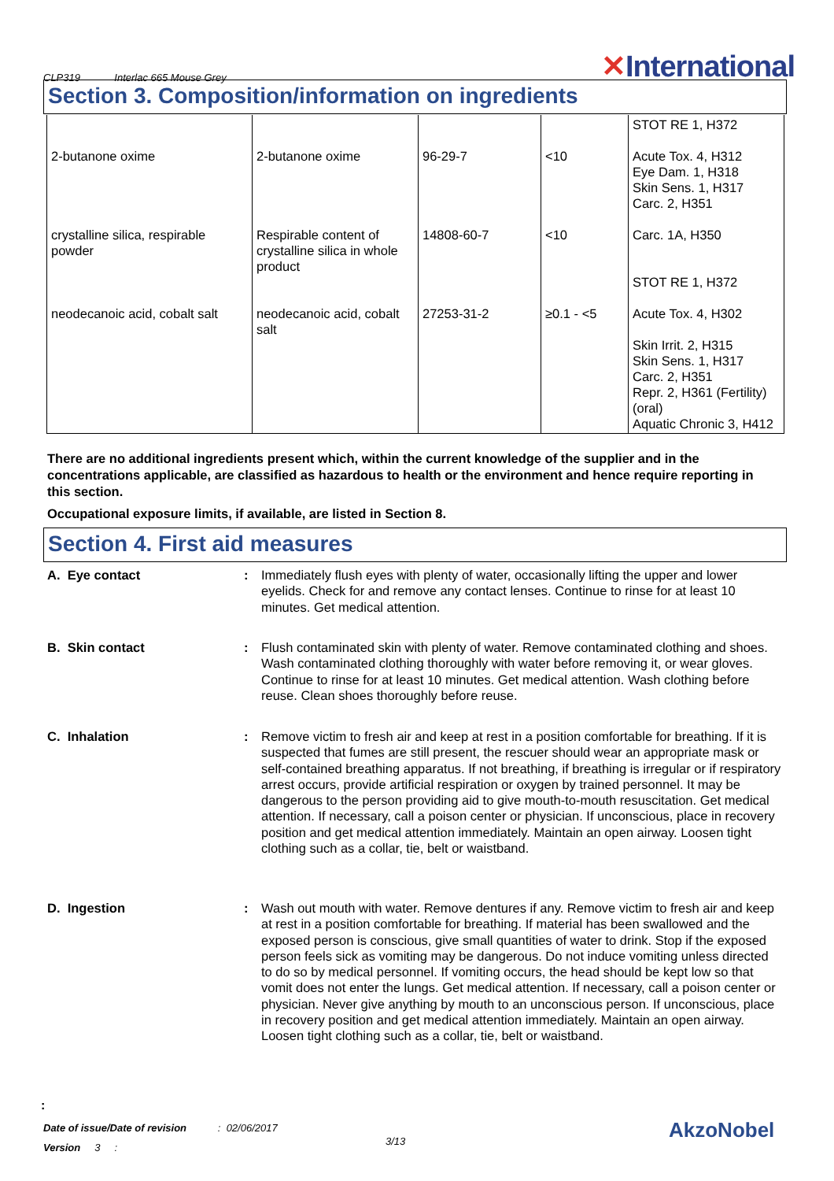CLP319 Interlac 665 Mouse Grey
✕International
Section 3. Composition/information on ingredients
| | | | | STOT RE 1, H372 |
| 2-butanone oxime | 2-butanone oxime | 96-29-7 | <10 | Acute Tox. 4, H312 Eye Dam. 1, H318 Skin Sens. 1, H317 Carc. 2, H351 |
| crystalline silica, respirable powder | Respirable content of crystalline silica in whole product | 14808-60-7 | <10 | Carc. 1A, H350 STOT RE 1, H372 |
| neodecanoic acid, cobalt salt | neodecanoic acid, cobalt salt | 27253-31-2 | ≥0.1 - <5 | Acute Tox. 4, H302 Skin Irrit. 2, H315 Skin Sens. 1, H317 Carc. 2, H351 Repr. 2, H361 (Fertility) (oral) Aquatic Chronic 3, H412 |
There are no additional ingredients present which, within the current knowledge of the supplier and in the concentrations applicable, are classified as hazardous to health or the environment and hence require reporting in this section.
Occupational exposure limits, if available, are listed in Section 8.
Section 4. First aid measures
A. Eye contact : Immediately flush eyes with plenty of water, occasionally lifting the upper and lower eyelids. Check for and remove any contact lenses. Continue to rinse for at least 10 minutes. Get medical attention.
B. Skin contact : Flush contaminated skin with plenty of water. Remove contaminated clothing and shoes. Wash contaminated clothing thoroughly with water before removing it, or wear gloves. Continue to rinse for at least 10 minutes. Get medical attention. Wash clothing before reuse. Clean shoes thoroughly before reuse.
C. Inhalation : Remove victim to fresh air and keep at rest in a position comfortable for breathing. If it is suspected that fumes are still present, the rescuer should wear an appropriate mask or self-contained breathing apparatus. If not breathing, if breathing is irregular or if respiratory arrest occurs, provide artificial respiration or oxygen by trained personnel. It may be dangerous to the person providing aid to give mouth-to-mouth resuscitation. Get medical attention. If necessary, call a poison center or physician. If unconscious, place in recovery position and get medical attention immediately. Maintain an open airway. Loosen tight clothing such as a collar, tie, belt or waistband.
D. Ingestion : Wash out mouth with water. Remove dentures if any. Remove victim to fresh air and keep at rest in a position comfortable for breathing. If material has been swallowed and the exposed person is conscious, give small quantities of water to drink. Stop if the exposed person feels sick as vomiting may be dangerous. Do not induce vomiting unless directed to do so by medical personnel. If vomiting occurs, the head should be kept low so that vomit does not enter the lungs. Get medical attention. If necessary, call a poison center or physician. Never give anything by mouth to an unconscious person. If unconscious, place in recovery position and get medical attention immediately. Maintain an open airway. Loosen tight clothing such as a collar, tie, belt or waistband.
:
Date of issue/Date of revision : 02/06/2017
Version 3 :
3/13 AkzoNobel